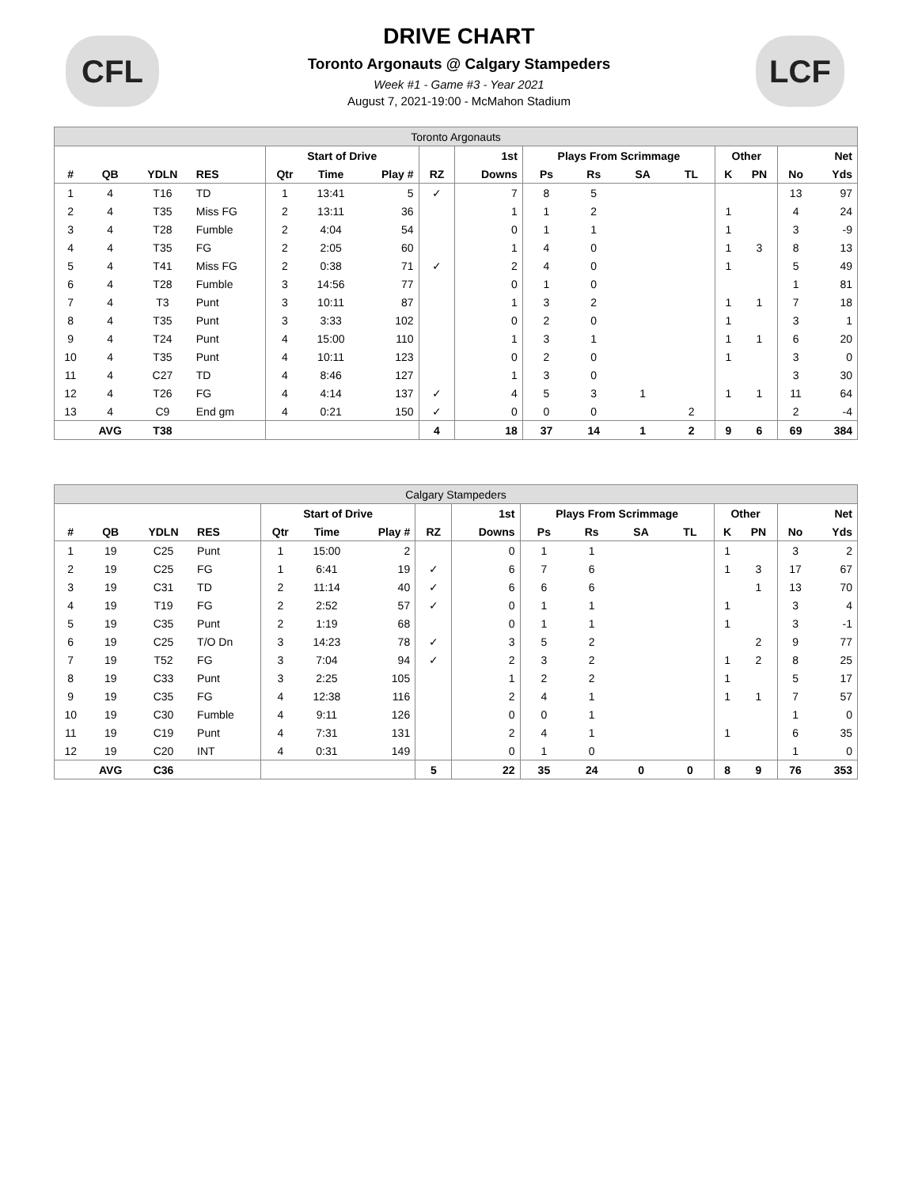CFL LCF
DRIVE CHART
Toronto Argonauts @ Calgary Stampeders
Week #1 - Game #3 - Year 2021
August 7, 2021-19:00 - McMahon Stadium
| Toronto Argonauts | | | | | | | | | | | | | | | | |
| | | | | Start of Drive | | | | 1st | Plays From Scrimmage | | | | Other | | | Net |
| # | QB | YDLN | RES | Qtr | Time | Play # | RZ | Downs | Ps | Rs | SA | TL | K | PN | No | Yds |
| 1 | 4 | T16 | TD | 1 | 13:41 | 5 | ✓ | 7 | 8 | 5 | | | | | 13 | 97 |
| 2 | 4 | T35 | Miss FG | 2 | 13:11 | 36 | | 1 | 1 | 2 | | | 1 | | 4 | 24 |
| 3 | 4 | T28 | Fumble | 2 | 4:04 | 54 | | 0 | 1 | 1 | | | 1 | | 3 | -9 |
| 4 | 4 | T35 | FG | 2 | 2:05 | 60 | | 1 | 4 | 0 | | | 1 | 3 | 8 | 13 |
| 5 | 4 | T41 | Miss FG | 2 | 0:38 | 71 | ✓ | 2 | 4 | 0 | | | 1 | | 5 | 49 |
| 6 | 4 | T28 | Fumble | 3 | 14:56 | 77 | | 0 | 1 | 0 | | | | | 1 | 81 |
| 7 | 4 | T3 | Punt | 3 | 10:11 | 87 | | 1 | 3 | 2 | | | 1 | 1 | 7 | 18 |
| 8 | 4 | T35 | Punt | 3 | 3:33 | 102 | | 0 | 2 | 0 | | | 1 | | 3 | 1 |
| 9 | 4 | T24 | Punt | 4 | 15:00 | 110 | | 1 | 3 | 1 | | | 1 | 1 | 6 | 20 |
| 10 | 4 | T35 | Punt | 4 | 10:11 | 123 | | 0 | 2 | 0 | | | 1 | | 3 | 0 |
| 11 | 4 | C27 | TD | 4 | 8:46 | 127 | | 1 | 3 | 0 | | | | | 3 | 30 |
| 12 | 4 | T26 | FG | 4 | 4:14 | 137 | ✓ | 4 | 5 | 3 | 1 | | 1 | 1 | 11 | 64 |
| 13 | 4 | C9 | End gm | 4 | 0:21 | 150 | ✓ | 0 | 0 | 0 | | 2 | | | 2 | -4 |
| | AVG | T38 | | | | | 4 | 18 | 37 | 14 | 1 | 2 | 9 | 6 | 69 | 384 |
| Calgary Stampeders | | | | | | | | | | | | | | | | |
| | | | | Start of Drive | | | | 1st | Plays From Scrimmage | | | | Other | | | Net |
| # | QB | YDLN | RES | Qtr | Time | Play # | RZ | Downs | Ps | Rs | SA | TL | K | PN | No | Yds |
| 1 | 19 | C25 | Punt | 1 | 15:00 | 2 | | 0 | 1 | 1 | | | 1 | | 3 | 2 |
| 2 | 19 | C25 | FG | 1 | 6:41 | 19 | ✓ | 6 | 7 | 6 | | | 1 | 3 | 17 | 67 |
| 3 | 19 | C31 | TD | 2 | 11:14 | 40 | ✓ | 6 | 6 | 6 | | | | 1 | 13 | 70 |
| 4 | 19 | T19 | FG | 2 | 2:52 | 57 | ✓ | 0 | 1 | 1 | | | 1 | | 3 | 4 |
| 5 | 19 | C35 | Punt | 2 | 1:19 | 68 | | 0 | 1 | 1 | | | 1 | | 3 | -1 |
| 6 | 19 | C25 | T/O Dn | 3 | 14:23 | 78 | ✓ | 3 | 5 | 2 | | | | 2 | 9 | 77 |
| 7 | 19 | T52 | FG | 3 | 7:04 | 94 | ✓ | 2 | 3 | 2 | | | 1 | 2 | 8 | 25 |
| 8 | 19 | C33 | Punt | 3 | 2:25 | 105 | | 1 | 2 | 2 | | | 1 | | 5 | 17 |
| 9 | 19 | C35 | FG | 4 | 12:38 | 116 | | 2 | 4 | 1 | | | 1 | 1 | 7 | 57 |
| 10 | 19 | C30 | Fumble | 4 | 9:11 | 126 | | 0 | 0 | 1 | | | | | 1 | 0 |
| 11 | 19 | C19 | Punt | 4 | 7:31 | 131 | | 2 | 4 | 1 | | | 1 | | 6 | 35 |
| 12 | 19 | C20 | INT | 4 | 0:31 | 149 | | 0 | 1 | 0 | | | | | 1 | 0 |
| | AVG | C36 | | | | | 5 | 22 | 35 | 24 | 0 | 0 | 8 | 9 | 76 | 353 |